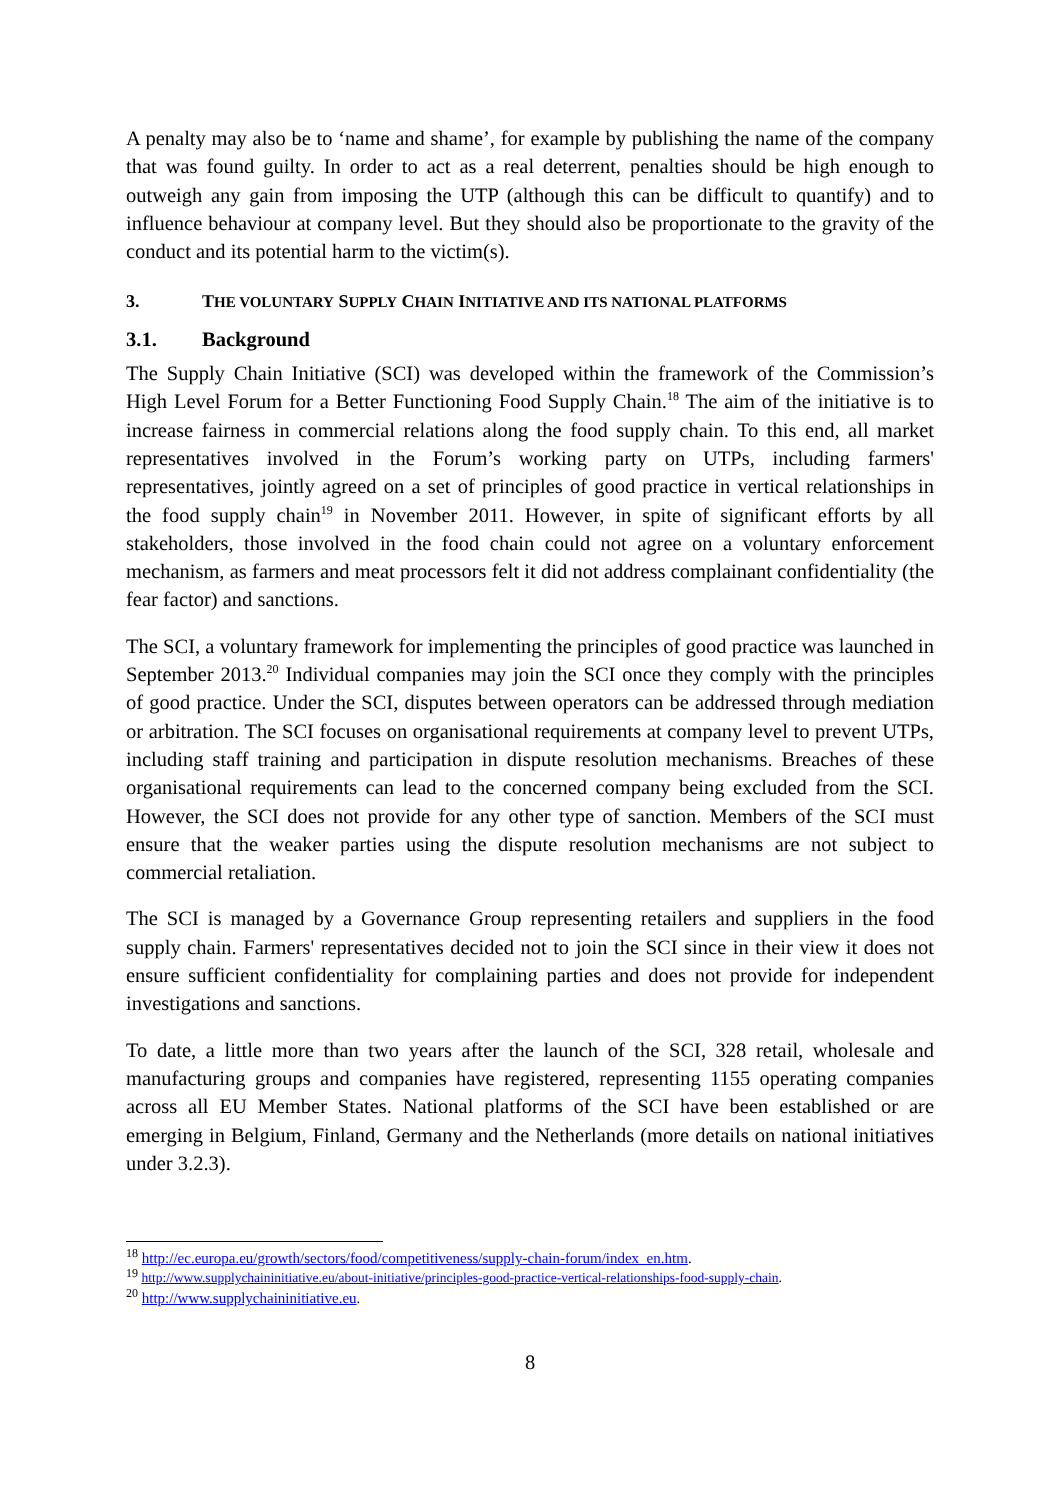A penalty may also be to ‘name and shame’, for example by publishing the name of the company that was found guilty. In order to act as a real deterrent, penalties should be high enough to outweigh any gain from imposing the UTP (although this can be difficult to quantify) and to influence behaviour at company level. But they should also be proportionate to the gravity of the conduct and its potential harm to the victim(s).
3. THE VOLUNTARY SUPPLY CHAIN INITIATIVE AND ITS NATIONAL PLATFORMS
3.1. Background
The Supply Chain Initiative (SCI) was developed within the framework of the Commission’s High Level Forum for a Better Functioning Food Supply Chain.<sup>18</sup> The aim of the initiative is to increase fairness in commercial relations along the food supply chain. To this end, all market representatives involved in the Forum’s working party on UTPs, including farmers' representatives, jointly agreed on a set of principles of good practice in vertical relationships in the food supply chain<sup>19</sup> in November 2011. However, in spite of significant efforts by all stakeholders, those involved in the food chain could not agree on a voluntary enforcement mechanism, as farmers and meat processors felt it did not address complainant confidentiality (the fear factor) and sanctions.
The SCI, a voluntary framework for implementing the principles of good practice was launched in September 2013.<sup>20</sup> Individual companies may join the SCI once they comply with the principles of good practice. Under the SCI, disputes between operators can be addressed through mediation or arbitration. The SCI focuses on organisational requirements at company level to prevent UTPs, including staff training and participation in dispute resolution mechanisms. Breaches of these organisational requirements can lead to the concerned company being excluded from the SCI. However, the SCI does not provide for any other type of sanction. Members of the SCI must ensure that the weaker parties using the dispute resolution mechanisms are not subject to commercial retaliation.
The SCI is managed by a Governance Group representing retailers and suppliers in the food supply chain. Farmers' representatives decided not to join the SCI since in their view it does not ensure sufficient confidentiality for complaining parties and does not provide for independent investigations and sanctions.
To date, a little more than two years after the launch of the SCI, 328 retail, wholesale and manufacturing groups and companies have registered, representing 1155 operating companies across all EU Member States. National platforms of the SCI have been established or are emerging in Belgium, Finland, Germany and the Netherlands (more details on national initiatives under 3.2.3).
<sup>18</sup> http://ec.europa.eu/growth/sectors/food/competitiveness/supply-chain-forum/index_en.htm.
<sup>19</sup> http://www.supplychaininitiative.eu/about-initiative/principles-good-practice-vertical-relationships-food-supply-chain.
<sup>20</sup> http://www.supplychaininitiative.eu.
8